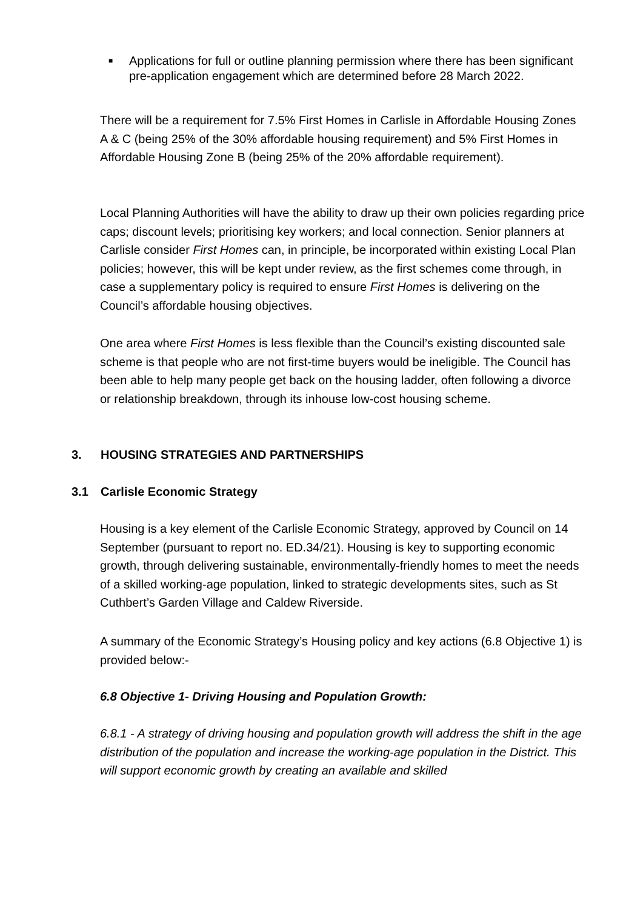■ Applications for full or outline planning permission where there has been significant pre-application engagement which are determined before 28 March 2022.
There will be a requirement for 7.5% First Homes in Carlisle in Affordable Housing Zones A & C (being 25% of the 30% affordable housing requirement) and 5% First Homes in Affordable Housing Zone B (being 25% of the 20% affordable requirement).
Local Planning Authorities will have the ability to draw up their own policies regarding price caps; discount levels; prioritising key workers; and local connection. Senior planners at Carlisle consider First Homes can, in principle, be incorporated within existing Local Plan policies; however, this will be kept under review, as the first schemes come through, in case a supplementary policy is required to ensure First Homes is delivering on the Council’s affordable housing objectives.
One area where First Homes is less flexible than the Council’s existing discounted sale scheme is that people who are not first-time buyers would be ineligible. The Council has been able to help many people get back on the housing ladder, often following a divorce or relationship breakdown, through its inhouse low-cost housing scheme.
3. HOUSING STRATEGIES AND PARTNERSHIPS
3.1 Carlisle Economic Strategy
Housing is a key element of the Carlisle Economic Strategy, approved by Council on 14 September (pursuant to report no. ED.34/21). Housing is key to supporting economic growth, through delivering sustainable, environmentally-friendly homes to meet the needs of a skilled working-age population, linked to strategic developments sites, such as St Cuthbert’s Garden Village and Caldew Riverside.
A summary of the Economic Strategy’s Housing policy and key actions (6.8 Objective 1) is provided below:-
6.8 Objective 1- Driving Housing and Population Growth:
6.8.1 - A strategy of driving housing and population growth will address the shift in the age distribution of the population and increase the working-age population in the District. This will support economic growth by creating an available and skilled